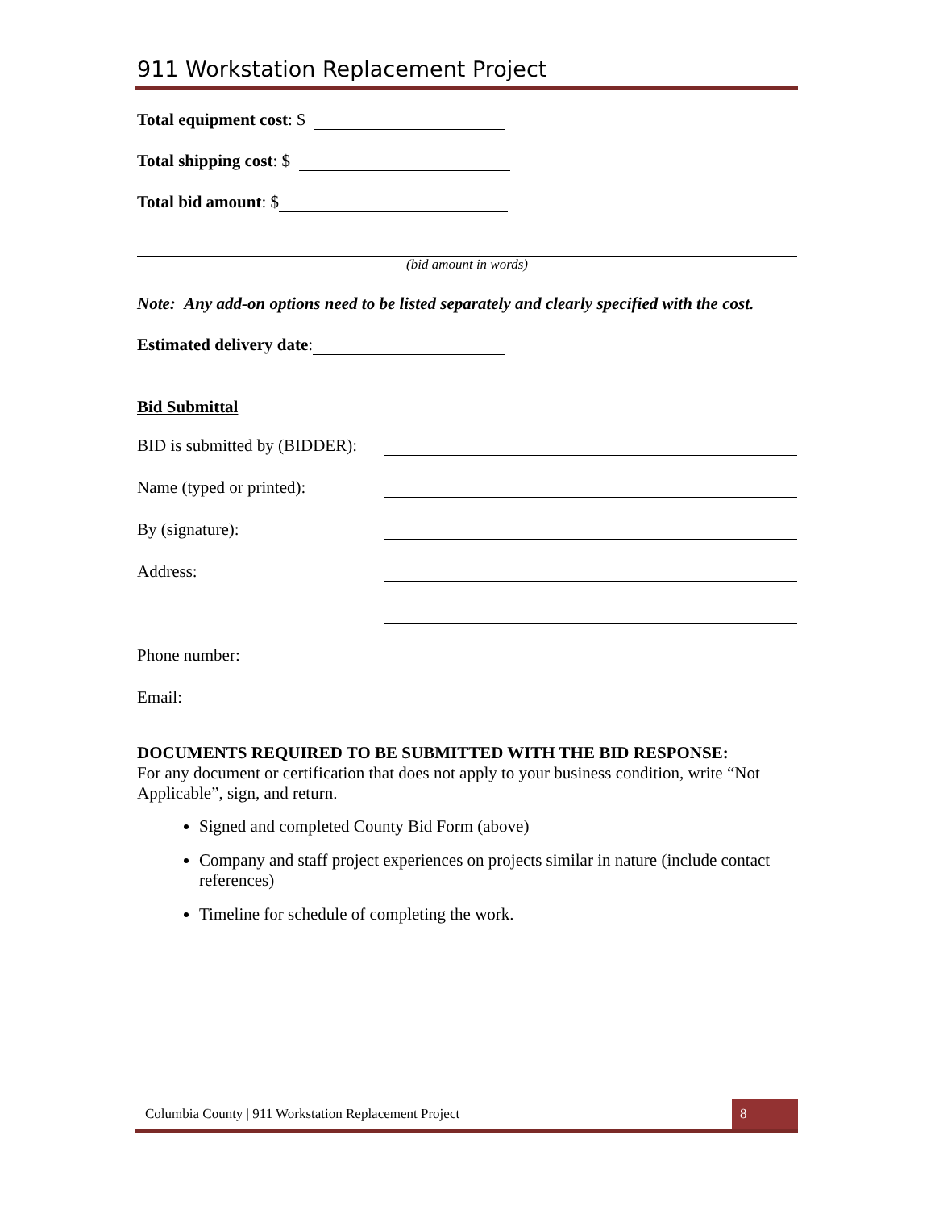911 Workstation Replacement Project
Total equipment cost: $
Total shipping cost: $
Total bid amount: $
(bid amount in words)
Note: Any add-on options need to be listed separately and clearly specified with the cost.
Estimated delivery date:
Bid Submittal
BID is submitted by (BIDDER):
Name (typed or printed):
By (signature):
Address:
Phone number:
Email:
DOCUMENTS REQUIRED TO BE SUBMITTED WITH THE BID RESPONSE:
For any document or certification that does not apply to your business condition, write “Not Applicable”, sign, and return.
Signed and completed County Bid Form (above)
Company and staff project experiences on projects similar in nature (include contact references)
Timeline for schedule of completing the work.
Columbia County | 911 Workstation Replacement Project 8